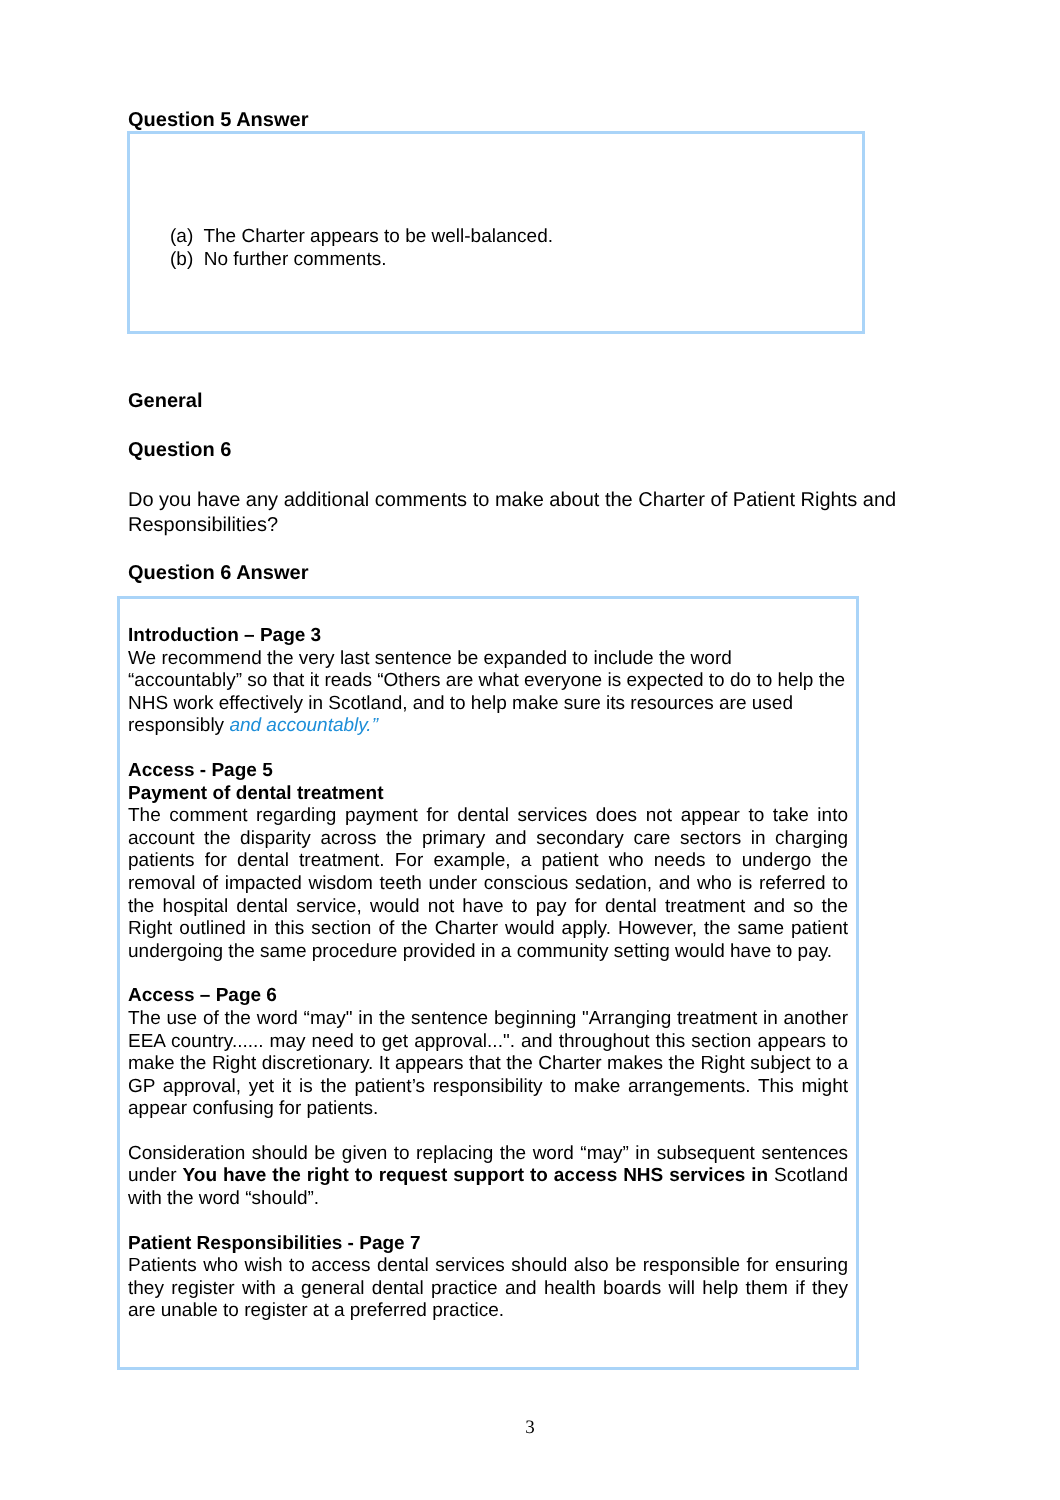Question 5 Answer
(a) The Charter appears to be well-balanced.
(b) No further comments.
General
Question 6
Do you have any additional comments to make about the Charter of Patient Rights and Responsibilities?
Question 6 Answer
Introduction – Page 3
We recommend the very last sentence be expanded to include the word “accountably” so that it reads “Others are what everyone is expected to do to help the NHS work effectively in Scotland, and to help make sure its resources are used responsibly and accountably.”
Access - Page 5
Payment of dental treatment
The comment regarding payment for dental services does not appear to take into account the disparity across the primary and secondary care sectors in charging patients for dental treatment. For example, a patient who needs to undergo the removal of impacted wisdom teeth under conscious sedation, and who is referred to the hospital dental service, would not have to pay for dental treatment and so the Right outlined in this section of the Charter would apply. However, the same patient undergoing the same procedure provided in a community setting would have to pay.
Access – Page 6
The use of the word “may" in the sentence beginning "Arranging treatment in another EEA country...... may need to get approval...". and throughout this section appears to make the Right discretionary. It appears that the Charter makes the Right subject to a GP approval, yet it is the patient’s responsibility to make arrangements. This might appear confusing for patients.
Consideration should be given to replacing the word “may” in subsequent sentences under You have the right to request support to access NHS services in Scotland with the word “should”.
Patient Responsibilities - Page 7
Patients who wish to access dental services should also be responsible for ensuring they register with a general dental practice and health boards will help them if they are unable to register at a preferred practice.
3